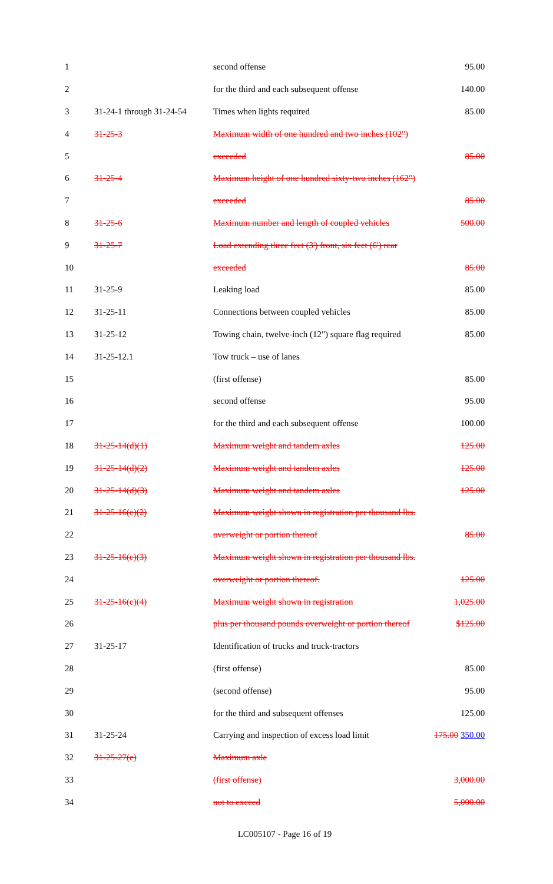| 1 | | second offense | 95.00 |
| 2 | | for the third and each subsequent offense | 140.00 |
| 3 | 31-24-1 through 31-24-54 | Times when lights required | 85.00 |
| 4 | 31-25-3 | Maximum width of one hundred and two inches (102") | |
| 5 | | exceeded | 85.00 |
| 6 | 31-25-4 | Maximum height of one hundred sixty-two inches (162") | |
| 7 | | exceeded | 85.00 |
| 8 | 31-25-6 | Maximum number and length of coupled vehicles | 500.00 |
| 9 | 31-25-7 | Load extending three feet (3') front, six feet (6') rear | |
| 10 | | exceeded | 85.00 |
| 11 | 31-25-9 | Leaking load | 85.00 |
| 12 | 31-25-11 | Connections between coupled vehicles | 85.00 |
| 13 | 31-25-12 | Towing chain, twelve-inch (12") square flag required | 85.00 |
| 14 | 31-25-12.1 | Tow truck – use of lanes | |
| 15 | | (first offense) | 85.00 |
| 16 | | second offense | 95.00 |
| 17 | | for the third and each subsequent offense | 100.00 |
| 18 | 31-25-14(d)(1) | Maximum weight and tandem axles | 125.00 |
| 19 | 31-25-14(d)(2) | Maximum weight and tandem axles | 125.00 |
| 20 | 31-25-14(d)(3) | Maximum weight and tandem axles | 125.00 |
| 21 | 31-25-16(c)(2) | Maximum weight shown in registration per thousand lbs. | |
| 22 | | overweight or portion thereof | 85.00 |
| 23 | 31-25-16(c)(3) | Maximum weight shown in registration per thousand lbs. | |
| 24 | | overweight or portion thereof. | 125.00 |
| 25 | 31-25-16(c)(4) | Maximum weight shown in registration | 1,025.00 |
| 26 | | plus per thousand pounds overweight or portion thereof | $125.00 |
| 27 | 31-25-17 | Identification of trucks and truck-tractors | |
| 28 | | (first offense) | 85.00 |
| 29 | | (second offense) | 95.00 |
| 30 | | for the third and subsequent offenses | 125.00 |
| 31 | 31-25-24 | Carrying and inspection of excess load limit | 175.00 350.00 |
| 32 | 31-25-27(c) | Maximum axle | |
| 33 | | (first offense) | 3,000.00 |
| 34 | | not to exceed | 5,000.00 |
LC005107 - Page 16 of 19